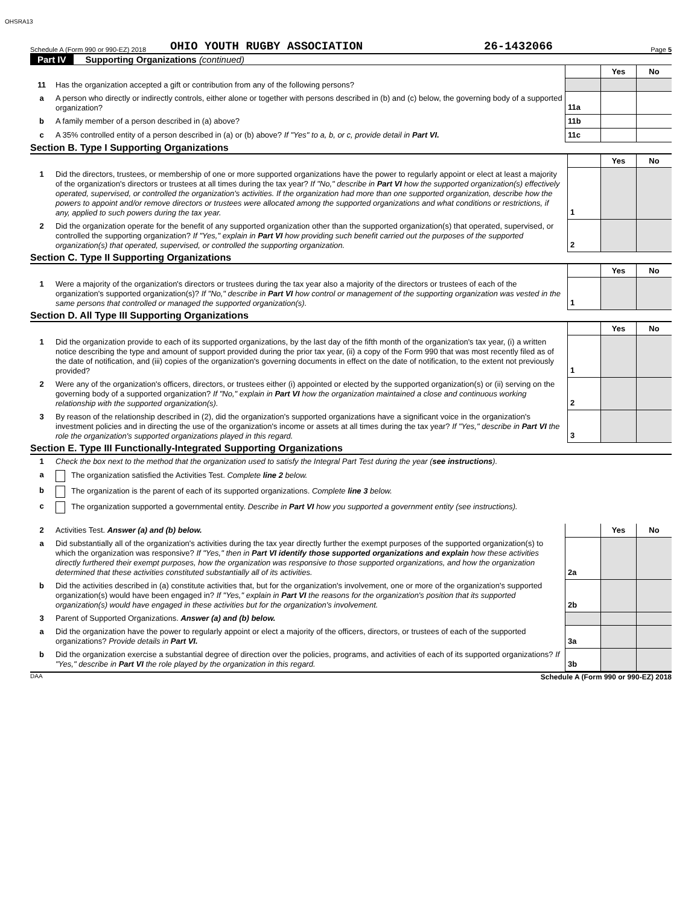OHSRA13
Schedule A (Form 990 or 990-EZ) 2018 OHIO YOUTH RUGBY ASSOCIATION 26-1432066 Page 5
Part IV Supporting Organizations (continued)
| | | | Yes | No |
| 11 | Has the organization accepted a gift or contribution from any of the following persons? | | | |
| a | A person who directly or indirectly controls, either alone or together with persons described in (b) and (c) below, the governing body of a supported organization? | 11a | | |
| b | A family member of a person described in (a) above? | 11b | | |
| c | A 35% controlled entity of a person described in (a) or (b) above? If "Yes" to a, b, or c, provide detail in Part VI. | 11c | | |
Section B. Type I Supporting Organizations
| | | | Yes | No |
| 1 | Did the directors, trustees, or membership of one or more supported organizations have the power to regularly appoint or elect at least a majority of the organization's directors or trustees at all times during the tax year? If "No," describe in Part VI how the supported organization(s) effectively operated, supervised, or controlled the organization's activities. If the organization had more than one supported organization, describe how the powers to appoint and/or remove directors or trustees were allocated among the supported organizations and what conditions or restrictions, if any, applied to such powers during the tax year. | 1 | | |
| 2 | Did the organization operate for the benefit of any supported organization other than the supported organization(s) that operated, supervised, or controlled the supporting organization? If "Yes," explain in Part VI how providing such benefit carried out the purposes of the supported organization(s) that operated, supervised, or controlled the supporting organization. | 2 | | |
Section C. Type II Supporting Organizations
| | | | Yes | No |
| 1 | Were a majority of the organization's directors or trustees during the tax year also a majority of the directors or trustees of each of the organization's supported organization(s)? If "No," describe in Part VI how control or management of the supporting organization was vested in the same persons that controlled or managed the supported organization(s). | 1 | | |
Section D. All Type III Supporting Organizations
| | | | Yes | No |
| 1 | Did the organization provide to each of its supported organizations, by the last day of the fifth month of the organization's tax year, (i) a written notice describing the type and amount of support provided during the prior tax year, (ii) a copy of the Form 990 that was most recently filed as of the date of notification, and (iii) copies of the organization's governing documents in effect on the date of notification, to the extent not previously provided? | 1 | | |
| 2 | Were any of the organization's officers, directors, or trustees either (i) appointed or elected by the supported organization(s) or (ii) serving on the governing body of a supported organization? If "No," explain in Part VI how the organization maintained a close and continuous working relationship with the supported organization(s). | 2 | | |
| 3 | By reason of the relationship described in (2), did the organization's supported organizations have a significant voice in the organization's investment policies and in directing the use of the organization's income or assets at all times during the tax year? If "Yes," describe in Part VI the role the organization's supported organizations played in this regard. | 3 | | |
Section E. Type III Functionally-Integrated Supporting Organizations
| 1 | Check the box next to the method that the organization used to satisfy the Integral Part Test during the year ( see instructions ). |
| a | The organization satisfied the Activities Test. Complete line 2 below. |
| b | The organization is the parent of each of its supported organizations. Complete line 3 below. |
| c | The organization supported a governmental entity. Describe in Part VI how you supported a government entity (see instructions). |
| 2 | Activities Test. Answer (a) and (b) below. | | Yes | No |
| a | Did substantially all of the organization's activities during the tax year directly further the exempt purposes of the supported organization(s) to which the organization was responsive? If "Yes," then in Part VI identify those supported organizations and explain how these activities directly furthered their exempt purposes, how the organization was responsive to those supported organizations, and how the organization determined that these activities constituted substantially all of its activities. | 2a | | |
| b | Did the activities described in (a) constitute activities that, but for the organization's involvement, one or more of the organization's supported organization(s) would have been engaged in? If "Yes," explain in Part VI the reasons for the organization's position that its supported organization(s) would have engaged in these activities but for the organization's involvement. | 2b | | |
| 3 | Parent of Supported Organizations. Answer (a) and (b) below. | | | |
| a | Did the organization have the power to regularly appoint or elect a majority of the officers, directors, or trustees of each of the supported organizations? Provide details in Part VI. | 3a | | |
| b | Did the organization exercise a substantial degree of direction over the policies, programs, and activities of each of its supported organizations? If "Yes," describe in Part VI the role played by the organization in this regard. | 3b | | |
DAA Schedule A (Form 990 or 990-EZ) 2018